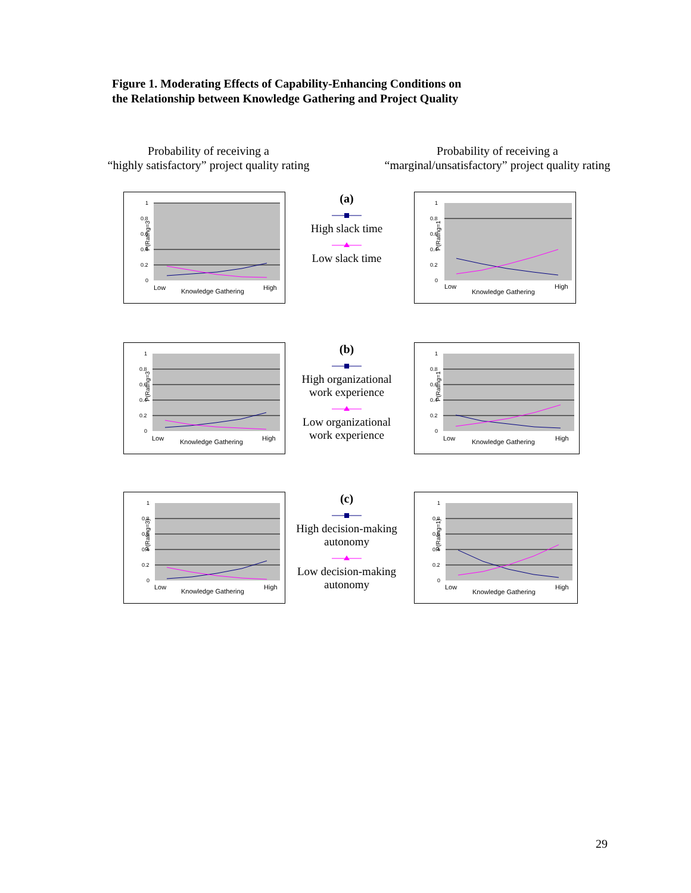Figure 1. Moderating Effects of Capability-Enhancing Conditions on
the Relationship between Knowledge Gathering and Project Quality
Probability of receiving a
“highly satisfactory” project quality rating
Probability of receiving a
“marginal/unsatisfactory” project quality rating
P(Rating=3
1
0.8
0.6
0.4
0.2
0
Low
Knowledge Gathering
High
(a)
High slack timeLow slack time
P(Rating=1
1
0.8
0.6
0.4
0.2
0
Low
Knowledge Gathering
High
P(Rating=3
1
0.8
0.6
0.4
0.2
0
Low
Knowledge Gathering
High
(b)
High organizational work experienceLow organizational work experience
P(Rating=1
1
0.8
0.6
0.4
0.2
0
Low
Knowledge Gathering
High
P(Rating=3)
1
0.8
0.6
0.4
0.2
0
Low
Knowledge Gathering
High
(c)
High decision-making autonomyLow decision-making autonomy
P(Rating=1)
1
0.8
0.6
0.4
0.2
0
Low
Knowledge Gathering
High
29